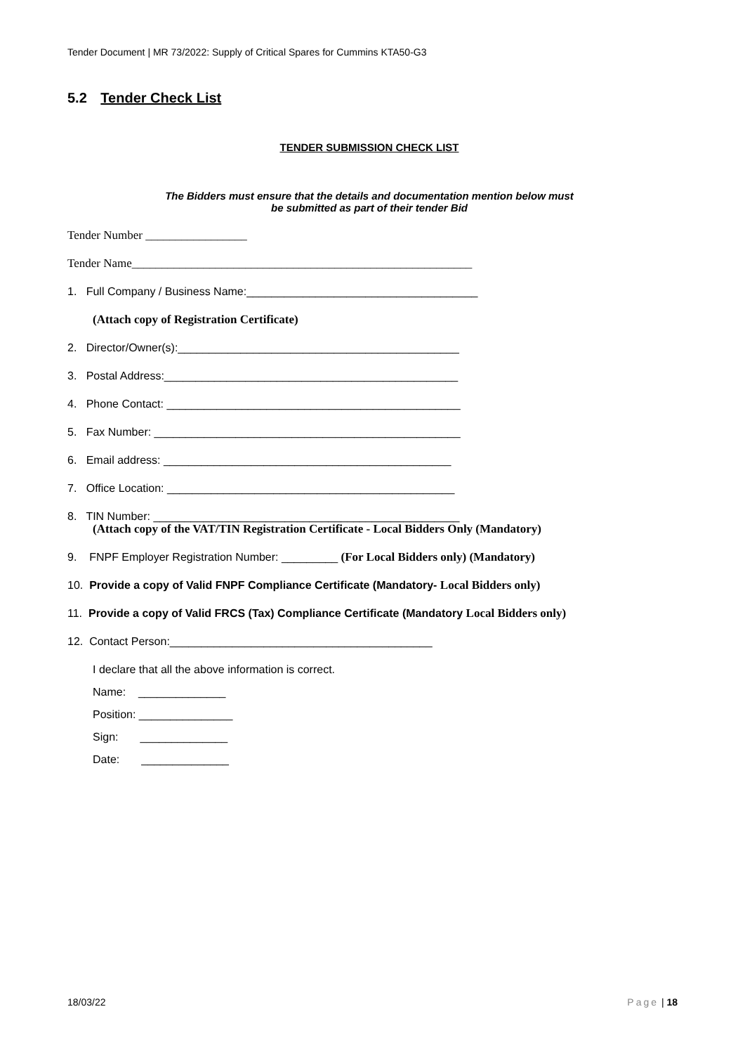Tender Document | MR 73/2022: Supply of Critical Spares for Cummins KTA50-G3
5.2 Tender Check List
TENDER SUBMISSION CHECK LIST
The Bidders must ensure that the details and documentation mention below must
be submitted as part of their tender Bid
Tender Number _________________
Tender Name_________________________________________________________
1. Full Company / Business Name:_____________________________________
(Attach copy of Registration Certificate)
2. Director/Owner(s):_____________________________________________
3. Postal Address:_______________________________________________
4. Phone Contact: _______________________________________________
5. Fax Number: _________________________________________________
6. Email address: ______________________________________________
7. Office Location: ______________________________________________
8. TIN Number: _________________________________________________
(Attach copy of the VAT/TIN Registration Certificate - Local Bidders Only (Mandatory)
9. FNPF Employer Registration Number: _________ (For Local Bidders only) (Mandatory)
10. Provide a copy of Valid FNPF Compliance Certificate (Mandatory- Local Bidders only)
11. Provide a copy of Valid FRCS (Tax) Compliance Certificate (Mandatory Local Bidders only)
12. Contact Person:__________________________________________
I declare that all the above information is correct.
Name: ______________
Position: _______________
Sign: ______________
Date: ______________
18/03/22 Page | 18